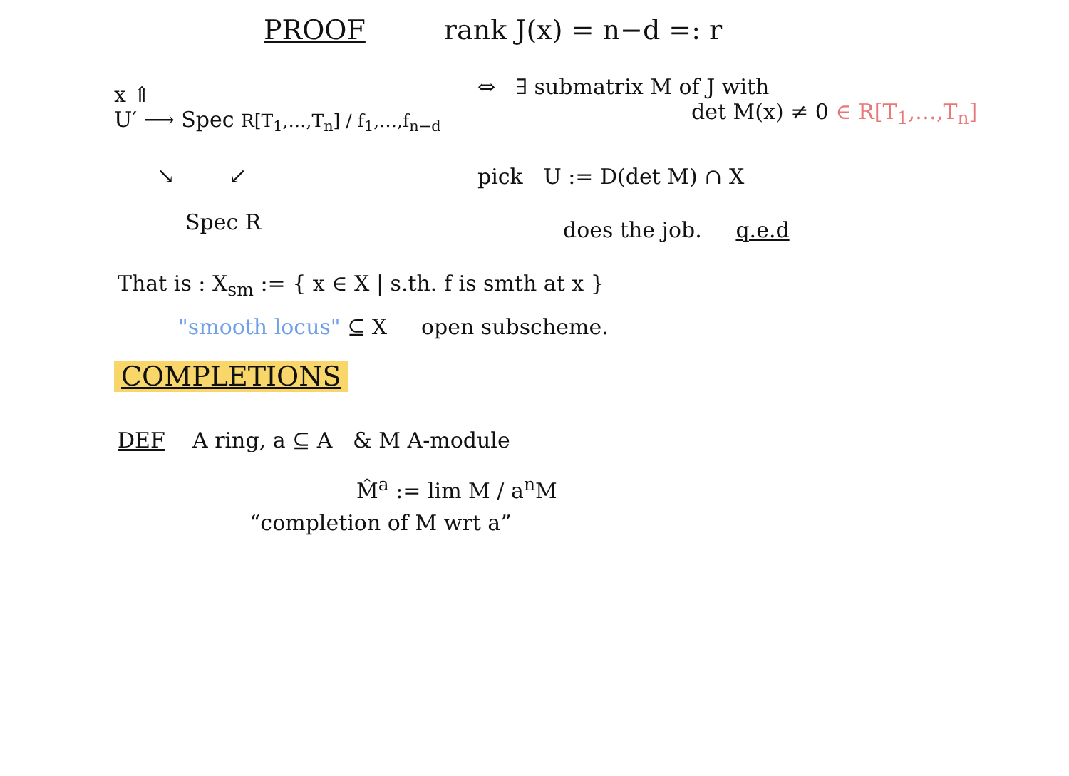PROOF rank J(x) = n−d =: r
x ⇑
U′ ⟶ Spec R[T<sub>1</sub>,…,T<sub>n</sub>] / f<sub>1</sub>,…,f<sub>n−d</sub>
↘ ↙
Spec R
⇔ ∃ submatrix M of J with
det M(x) ≠ 0 ∈ R[T<sub>1</sub>,…,T<sub>n</sub>]
pick U := D(det M) ∩ X
does the job. q.e.d
That is : X<sub>sm</sub> := { x ∈ X | s.th. f is smth at x }
"smooth locus" ⊆ X open subscheme.
COMPLETIONS
DEF A ring, a ⊆ A & M A-module
M̂<sup>a</sup> := lim M / a<sup>n</sup>M
“completion of M wrt a”